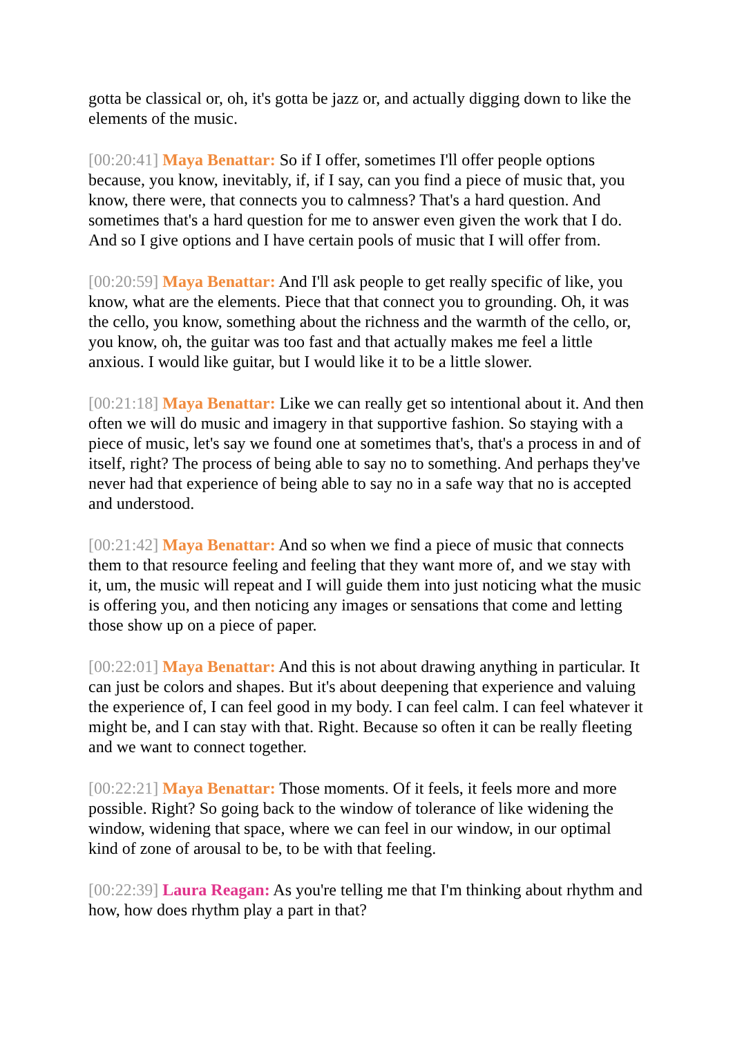gotta be classical or, oh, it's gotta be jazz or, and actually digging down to like the elements of the music.
[00:20:41] Maya Benattar: So if I offer, sometimes I'll offer people options because, you know, inevitably, if, if I say, can you find a piece of music that, you know, there were, that connects you to calmness? That's a hard question. And sometimes that's a hard question for me to answer even given the work that I do. And so I give options and I have certain pools of music that I will offer from.
[00:20:59] Maya Benattar: And I'll ask people to get really specific of like, you know, what are the elements. Piece that that connect you to grounding. Oh, it was the cello, you know, something about the richness and the warmth of the cello, or, you know, oh, the guitar was too fast and that actually makes me feel a little anxious. I would like guitar, but I would like it to be a little slower.
[00:21:18] Maya Benattar: Like we can really get so intentional about it. And then often we will do music and imagery in that supportive fashion. So staying with a piece of music, let's say we found one at sometimes that's, that's a process in and of itself, right? The process of being able to say no to something. And perhaps they've never had that experience of being able to say no in a safe way that no is accepted and understood.
[00:21:42] Maya Benattar: And so when we find a piece of music that connects them to that resource feeling and feeling that they want more of, and we stay with it, um, the music will repeat and I will guide them into just noticing what the music is offering you, and then noticing any images or sensations that come and letting those show up on a piece of paper.
[00:22:01] Maya Benattar: And this is not about drawing anything in particular. It can just be colors and shapes. But it's about deepening that experience and valuing the experience of, I can feel good in my body. I can feel calm. I can feel whatever it might be, and I can stay with that. Right. Because so often it can be really fleeting and we want to connect together.
[00:22:21] Maya Benattar: Those moments. Of it feels, it feels more and more possible. Right? So going back to the window of tolerance of like widening the window, widening that space, where we can feel in our window, in our optimal kind of zone of arousal to be, to be with that feeling.
[00:22:39] Laura Reagan: As you're telling me that I'm thinking about rhythm and how, how does rhythm play a part in that?